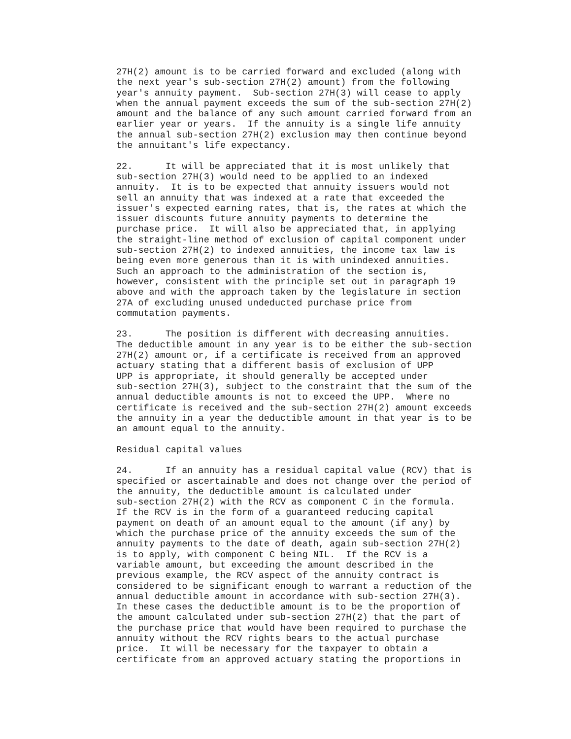27H(2) amount is to be carried forward and excluded (along with
the next year's sub-section 27H(2) amount) from the following
year's annuity payment.  Sub-section 27H(3) will cease to apply
when the annual payment exceeds the sum of the sub-section 27H(2)
amount and the balance of any such amount carried forward from an
earlier year or years.  If the annuity is a single life annuity
the annual sub-section 27H(2) exclusion may then continue beyond
the annuitant's life expectancy.

22.      It will be appreciated that it is most unlikely that
sub-section 27H(3) would need to be applied to an indexed
annuity.  It is to be expected that annuity issuers would not
sell an annuity that was indexed at a rate that exceeded the
issuer's expected earning rates, that is, the rates at which the
issuer discounts future annuity payments to determine the
purchase price.  It will also be appreciated that, in applying
the straight-line method of exclusion of capital component under
sub-section 27H(2) to indexed annuities, the income tax law is
being even more generous than it is with unindexed annuities.
Such an approach to the administration of the section is,
however, consistent with the principle set out in paragraph 19
above and with the approach taken by the legislature in section
27A of excluding unused undeducted purchase price from
commutation payments.

23.      The position is different with decreasing annuities.
The deductible amount in any year is to be either the sub-section
27H(2) amount or, if a certificate is received from an approved
actuary stating that a different basis of exclusion of UPP
UPP is appropriate, it should generally be accepted under
sub-section 27H(3), subject to the constraint that the sum of the
annual deductible amounts is not to exceed the UPP.  Where no
certificate is received and the sub-section 27H(2) amount exceeds
the annuity in a year the deductible amount in that year is to be
an amount equal to the annuity.

Residual capital values

24.      If an annuity has a residual capital value (RCV) that is
specified or ascertainable and does not change over the period of
the annuity, the deductible amount is calculated under
sub-section 27H(2) with the RCV as component C in the formula.
If the RCV is in the form of a guaranteed reducing capital
payment on death of an amount equal to the amount (if any) by
which the purchase price of the annuity exceeds the sum of the
annuity payments to the date of death, again sub-section 27H(2)
is to apply, with component C being NIL.  If the RCV is a
variable amount, but exceeding the amount described in the
previous example, the RCV aspect of the annuity contract is
considered to be significant enough to warrant a reduction of the
annual deductible amount in accordance with sub-section 27H(3).
In these cases the deductible amount is to be the proportion of
the amount calculated under sub-section 27H(2) that the part of
the purchase price that would have been required to purchase the
annuity without the RCV rights bears to the actual purchase
price.  It will be necessary for the taxpayer to obtain a
certificate from an approved actuary stating the proportions in